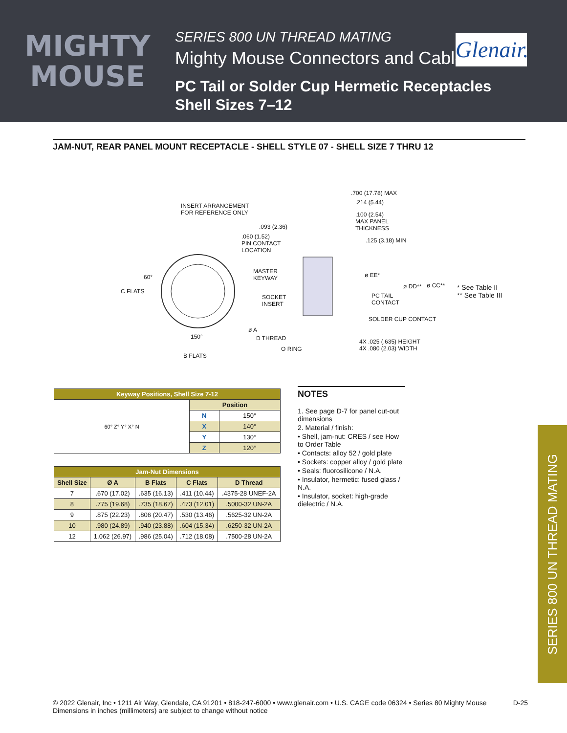MIGHTY
MOUSE
SERIES 800 UN THREAD MATING
Mighty Mouse Connectors and Cables
PC Tail or Solder Cup Hermetic Receptacles
Shell Sizes 7–12
Glenair.
JAM-NUT, REAR PANEL MOUNT RECEPTACLE - SHELL STYLE 07 - SHELL SIZE 7 THRU 12
INSERT ARRANGEMENT
FOR REFERENCE ONLY
.093 (2.36)
.060 (1.52)
PIN CONTACT
LOCATION
.700 (17.78) MAX
.214 (5.44)
.100 (2.54)
MAX PANEL
THICKNESS
.125 (3.18) MIN
60°
MASTER
KEYWAY ø EE*
C FLATS
ø DD** ø CC** * See Table II
** See Table III SOCKET
INSERT
PC TAIL
CONTACT
SOLDER CUP CONTACT
ø A
150° D THREAD 4X .025 (.635) HEIGHT
4X .080 (2.03) WIDTH O RING
B FLATS
| Keyway Positions, Shell Size 7-12 | | |
| 60° Z° Y° X° N | Position | |
| | N | 150° |
| | X | 140° |
| | Y | 130° |
| | Z | 120° |
| Jam-Nut Dimensions | | | | |
| Shell Size | Ø A | B Flats | C Flats | D Thread |
| 7 | .670 (17.02) | .635 (16.13) | .411 (10.44) | .4375-28 UNEF-2A |
| 8 | .775 (19.68) | .735 (18.67) | .473 (12.01) | .5000-32 UN-2A |
| 9 | .875 (22.23) | .806 (20.47) | .530 (13.46) | .5625-32 UN-2A |
| 10 | .980 (24.89) | .940 (23.88) | .604 (15.34) | .6250-32 UN-2A |
| 12 | 1.062 (26.97) | .986 (25.04) | .712 (18.08) | .7500-28 UN-2A |
NOTES
1. See page D-7 for panel cut-out dimensions
2. Material / finish:
• Shell, jam-nut: CRES / see How to Order Table
• Contacts: alloy 52 / gold plate
• Sockets: copper alloy / gold plate
• Seals: fluorosilicone / N.A.
• Insulator, hermetic: fused glass / N.A.
• Insulator, socket: high-grade dielectric / N.A.
SERIES 800 UN THREAD MATING
D-25 © 2022 Glenair, Inc • 1211 Air Way, Glendale, CA 91201 • 818-247-6000 • www.glenair.com • U.S. CAGE code 06324 • Series 80 Mighty Mouse
Dimensions in inches (millimeters) are subject to change without notice